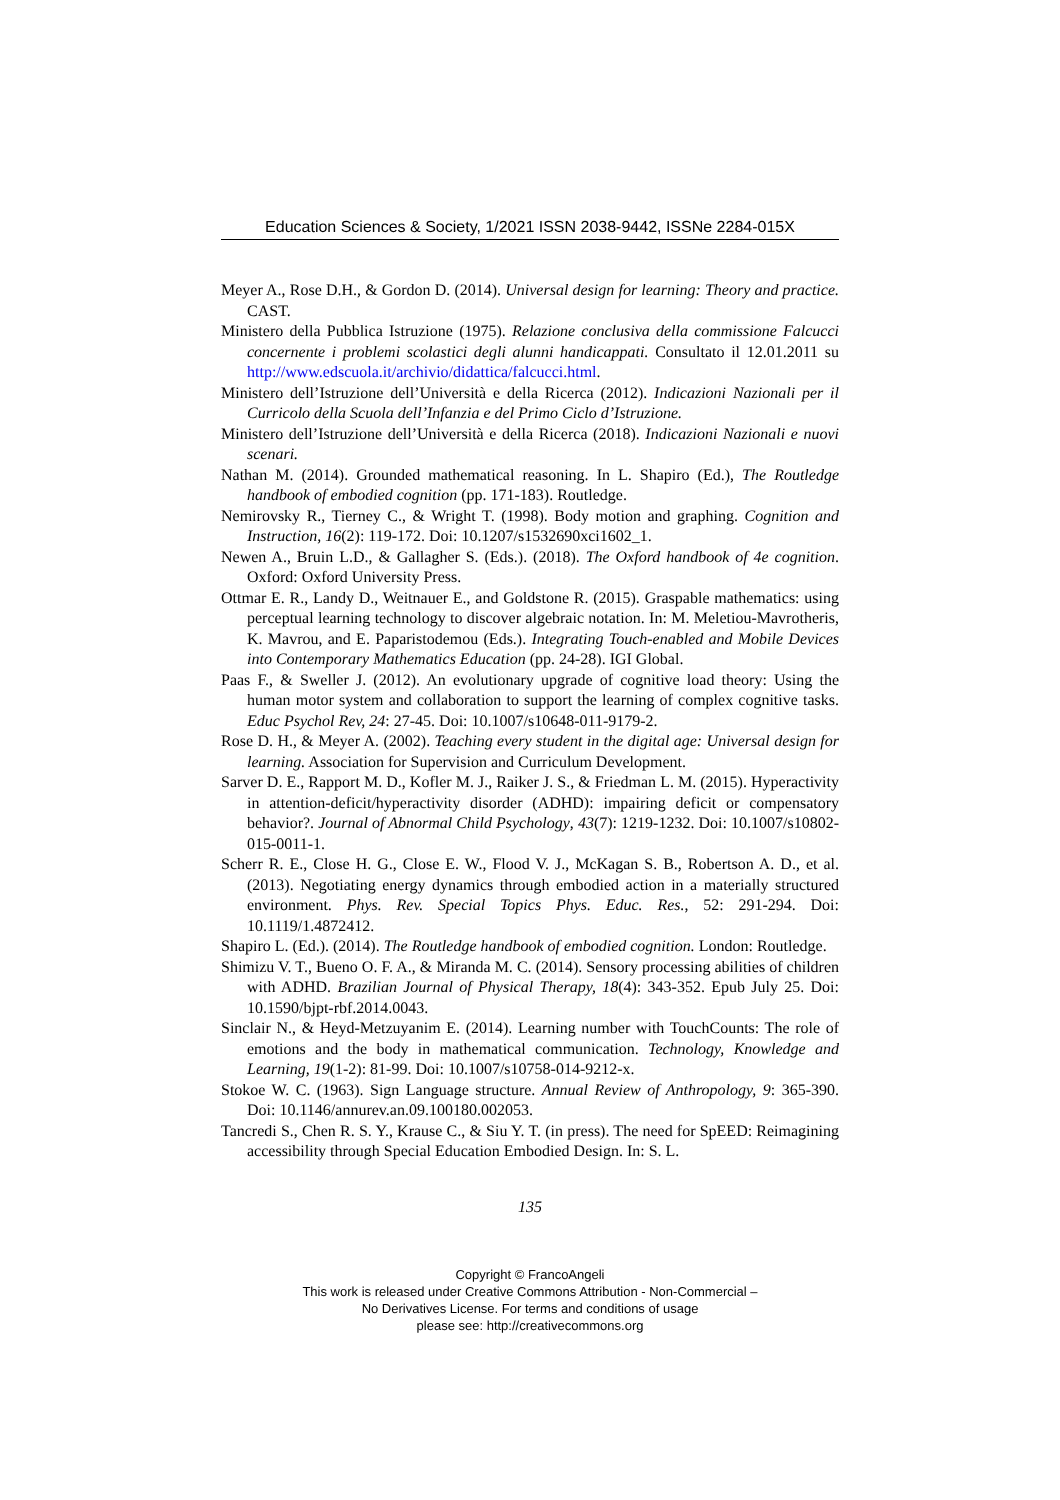Education Sciences & Society, 1/2021 ISSN 2038-9442, ISSNe 2284-015X
Meyer A., Rose D.H., & Gordon D. (2014). Universal design for learning: Theory and practice. CAST.
Ministero della Pubblica Istruzione (1975). Relazione conclusiva della commissione Falcucci concernente i problemi scolastici degli alunni handicappati. Consultato il 12.01.2011 su http://www.edscuola.it/archivio/didattica/falcucci.html.
Ministero dell’Istruzione dell’Università e della Ricerca (2012). Indicazioni Nazionali per il Curricolo della Scuola dell’Infanzia e del Primo Ciclo d’Istruzione.
Ministero dell’Istruzione dell’Università e della Ricerca (2018). Indicazioni Nazionali e nuovi scenari.
Nathan M. (2014). Grounded mathematical reasoning. In L. Shapiro (Ed.), The Routledge handbook of embodied cognition (pp. 171-183). Routledge.
Nemirovsky R., Tierney C., & Wright T. (1998). Body motion and graphing. Cognition and Instruction, 16(2): 119-172. Doi: 10.1207/s1532690xci1602_1.
Newen A., Bruin L.D., & Gallagher S. (Eds.). (2018). The Oxford handbook of 4e cognition. Oxford: Oxford University Press.
Ottmar E. R., Landy D., Weitnauer E., and Goldstone R. (2015). Graspable mathematics: using perceptual learning technology to discover algebraic notation. In: M. Meletiou-Mavrotheris, K. Mavrou, and E. Paparistodemou (Eds.). Integrating Touch-enabled and Mobile Devices into Contemporary Mathematics Education (pp. 24-28). IGI Global.
Paas F., & Sweller J. (2012). An evolutionary upgrade of cognitive load theory: Using the human motor system and collaboration to support the learning of complex cognitive tasks. Educ Psychol Rev, 24: 27-45. Doi: 10.1007/s10648-011-9179-2.
Rose D. H., & Meyer A. (2002). Teaching every student in the digital age: Universal design for learning. Association for Supervision and Curriculum Development.
Sarver D. E., Rapport M. D., Kofler M. J., Raiker J. S., & Friedman L. M. (2015). Hyperactivity in attention-deficit/hyperactivity disorder (ADHD): impairing deficit or compensatory behavior?. Journal of Abnormal Child Psychology, 43(7): 1219-1232. Doi: 10.1007/s10802-015-0011-1.
Scherr R. E., Close H. G., Close E. W., Flood V. J., McKagan S. B., Robertson A. D., et al. (2013). Negotiating energy dynamics through embodied action in a materially structured environment. Phys. Rev. Special Topics Phys. Educ. Res., 52: 291-294. Doi: 10.1119/1.4872412.
Shapiro L. (Ed.). (2014). The Routledge handbook of embodied cognition. London: Routledge.
Shimizu V. T., Bueno O. F. A., & Miranda M. C. (2014). Sensory processing abilities of children with ADHD. Brazilian Journal of Physical Therapy, 18(4): 343-352. Epub July 25. Doi: 10.1590/bjpt-rbf.2014.0043.
Sinclair N., & Heyd-Metzuyanim E. (2014). Learning number with TouchCounts: The role of emotions and the body in mathematical communication. Technology, Knowledge and Learning, 19(1-2): 81-99. Doi: 10.1007/s10758-014-9212-x.
Stokoe W. C. (1963). Sign Language structure. Annual Review of Anthropology, 9: 365-390. Doi: 10.1146/annurev.an.09.100180.002053.
Tancredi S., Chen R. S. Y., Krause C., & Siu Y. T. (in press). The need for SpEED: Reimagining accessibility through Special Education Embodied Design. In: S. L.
135
Copyright © FrancoAngeli
This work is released under Creative Commons Attribution - Non-Commercial –
No Derivatives License. For terms and conditions of usage
please see: http://creativecommons.org